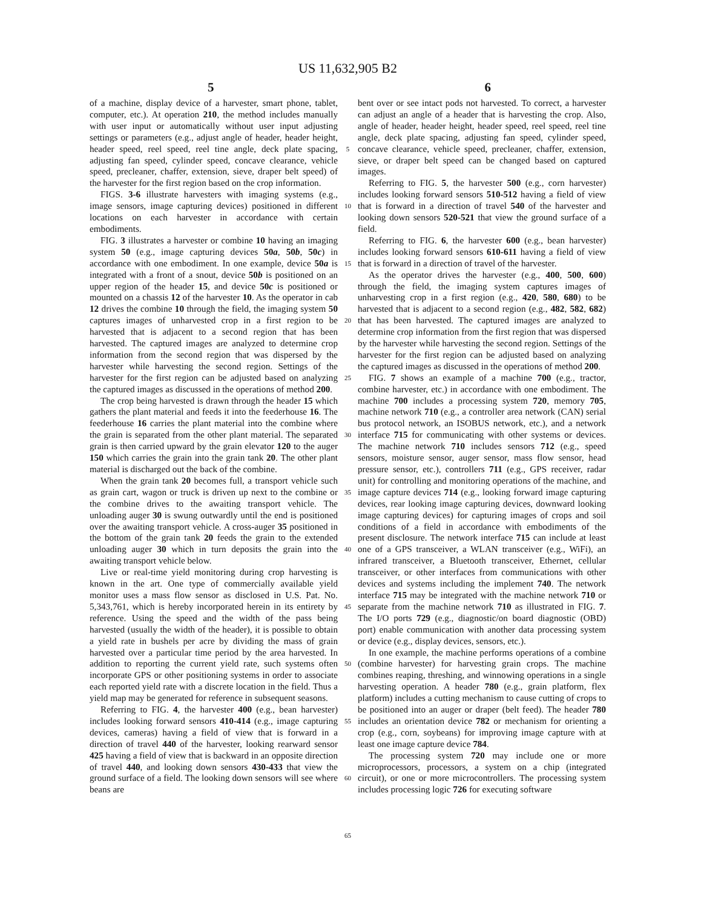US 11,632,905 B2
5 6
of a machine, display device of a harvester, smart phone, tablet, computer, etc.). At operation 210, the method includes manually with user input or automatically without user input adjusting settings or parameters (e.g., adjust angle of header, header height, header speed, reel speed, reel tine angle, deck plate spacing, adjusting fan speed, cylinder speed, concave clearance, vehicle speed, precleaner, chaffer, extension, sieve, draper belt speed) of the harvester for the first region based on the crop information.
FIGS. 3-6 illustrate harvesters with imaging systems (e.g., image sensors, image capturing devices) positioned in different locations on each harvester in accordance with certain embodiments.
FIG. 3 illustrates a harvester or combine 10 having an imaging system 50 (e.g., image capturing devices 50a, 50b, 50c) in accordance with one embodiment. In one example, device 50a is integrated with a front of a snout, device 50b is positioned on an upper region of the header 15, and device 50c is positioned or mounted on a chassis 12 of the harvester 10. As the operator in cab 12 drives the combine 10 through the field, the imaging system 50 captures images of unharvested crop in a first region to be harvested that is adjacent to a second region that has been harvested. The captured images are analyzed to determine crop information from the second region that was dispersed by the harvester while harvesting the second region. Settings of the harvester for the first region can be adjusted based on analyzing the captured images as discussed in the operations of method 200.
The crop being harvested is drawn through the header 15 which gathers the plant material and feeds it into the feederhouse 16. The feederhouse 16 carries the plant material into the combine where the grain is separated from the other plant material. The separated grain is then carried upward by the grain elevator 120 to the auger 150 which carries the grain into the grain tank 20. The other plant material is discharged out the back of the combine.
When the grain tank 20 becomes full, a transport vehicle such as grain cart, wagon or truck is driven up next to the combine or the combine drives to the awaiting transport vehicle. The unloading auger 30 is swung outwardly until the end is positioned over the awaiting transport vehicle. A cross-auger 35 positioned in the bottom of the grain tank 20 feeds the grain to the extended unloading auger 30 which in turn deposits the grain into the awaiting transport vehicle below.
Live or real-time yield monitoring during crop harvesting is known in the art. One type of commercially available yield monitor uses a mass flow sensor as disclosed in U.S. Pat. No. 5,343,761, which is hereby incorporated herein in its entirety by reference. Using the speed and the width of the pass being harvested (usually the width of the header), it is possible to obtain a yield rate in bushels per acre by dividing the mass of grain harvested over a particular time period by the area harvested. In addition to reporting the current yield rate, such systems often incorporate GPS or other positioning systems in order to associate each reported yield rate with a discrete location in the field. Thus a yield map may be generated for reference in subsequent seasons.
Referring to FIG. 4, the harvester 400 (e.g., bean harvester) includes looking forward sensors 410-414 (e.g., image capturing devices, cameras) having a field of view that is forward in a direction of travel 440 of the harvester, looking rearward sensor 425 having a field of view that is backward in an opposite direction of travel 440, and looking down sensors 430-433 that view the ground surface of a field. The looking down sensors will see where beans are
5
10
15
20
25
30
35
40
45
50
55
60
65
bent over or see intact pods not harvested. To correct, a harvester can adjust an angle of a header that is harvesting the crop. Also, angle of header, header height, header speed, reel speed, reel tine angle, deck plate spacing, adjusting fan speed, cylinder speed, concave clearance, vehicle speed, precleaner, chaffer, extension, sieve, or draper belt speed can be changed based on captured images.
Referring to FIG. 5, the harvester 500 (e.g., corn harvester) includes looking forward sensors 510-512 having a field of view that is forward in a direction of travel 540 of the harvester and looking down sensors 520-521 that view the ground surface of a field.
Referring to FIG. 6, the harvester 600 (e.g., bean harvester) includes looking forward sensors 610-611 having a field of view that is forward in a direction of travel of the harvester.
As the operator drives the harvester (e.g., 400, 500, 600) through the field, the imaging system captures images of unharvesting crop in a first region (e.g., 420, 580, 680) to be harvested that is adjacent to a second region (e.g., 482, 582, 682) that has been harvested. The captured images are analyzed to determine crop information from the first region that was dispersed by the harvester while harvesting the second region. Settings of the harvester for the first region can be adjusted based on analyzing the captured images as discussed in the operations of method 200.
FIG. 7 shows an example of a machine 700 (e.g., tractor, combine harvester, etc.) in accordance with one embodiment. The machine 700 includes a processing system 720, memory 705, machine network 710 (e.g., a controller area network (CAN) serial bus protocol network, an ISOBUS network, etc.), and a network interface 715 for communicating with other systems or devices. The machine network 710 includes sensors 712 (e.g., speed sensors, moisture sensor, auger sensor, mass flow sensor, head pressure sensor, etc.), controllers 711 (e.g., GPS receiver, radar unit) for controlling and monitoring operations of the machine, and image capture devices 714 (e.g., looking forward image capturing devices, rear looking image capturing devices, downward looking image capturing devices) for capturing images of crops and soil conditions of a field in accordance with embodiments of the present disclosure. The network interface 715 can include at least one of a GPS transceiver, a WLAN transceiver (e.g., WiFi), an infrared transceiver, a Bluetooth transceiver, Ethernet, cellular transceiver, or other interfaces from communications with other devices and systems including the implement 740. The network interface 715 may be integrated with the machine network 710 or separate from the machine network 710 as illustrated in FIG. 7. The I/O ports 729 (e.g., diagnostic/on board diagnostic (OBD) port) enable communication with another data processing system or device (e.g., display devices, sensors, etc.).
In one example, the machine performs operations of a combine (combine harvester) for harvesting grain crops. The machine combines reaping, threshing, and winnowing operations in a single harvesting operation. A header 780 (e.g., grain platform, flex platform) includes a cutting mechanism to cause cutting of crops to be positioned into an auger or draper (belt feed). The header 780 includes an orientation device 782 or mechanism for orienting a crop (e.g., corn, soybeans) for improving image capture with at least one image capture device 784.
The processing system 720 may include one or more microprocessors, processors, a system on a chip (integrated circuit), or one or more microcontrollers. The processing system includes processing logic 726 for executing software